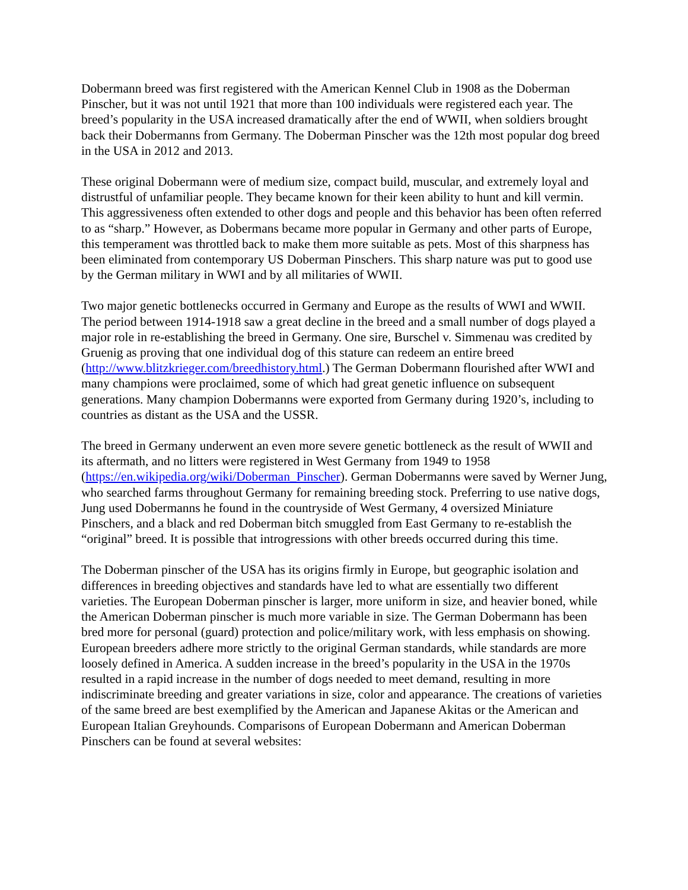Dobermann breed was first registered with the American Kennel Club in 1908 as the Doberman Pinscher, but it was not until 1921 that more than 100 individuals were registered each year. The breed’s popularity in the USA increased dramatically after the end of WWII, when soldiers brought back their Dobermanns from Germany. The Doberman Pinscher was the 12th most popular dog breed in the USA in 2012 and 2013.
These original Dobermann were of medium size, compact build, muscular, and extremely loyal and distrustful of unfamiliar people. They became known for their keen ability to hunt and kill vermin. This aggressiveness often extended to other dogs and people and this behavior has been often referred to as “sharp.” However, as Dobermans became more popular in Germany and other parts of Europe, this temperament was throttled back to make them more suitable as pets. Most of this sharpness has been eliminated from contemporary US Doberman Pinschers. This sharp nature was put to good use by the German military in WWI and by all militaries of WWII.
Two major genetic bottlenecks occurred in Germany and Europe as the results of WWI and WWII. The period between 1914-1918 saw a great decline in the breed and a small number of dogs played a major role in re-establishing the breed in Germany. One sire, Burschel v. Simmenau was credited by Gruenig as proving that one individual dog of this stature can redeem an entire breed (http://www.blitzkrieger.com/breedhistory.html.) The German Dobermann flourished after WWI and many champions were proclaimed, some of which had great genetic influence on subsequent generations. Many champion Dobermanns were exported from Germany during 1920’s, including to countries as distant as the USA and the USSR.
The breed in Germany underwent an even more severe genetic bottleneck as the result of WWII and its aftermath, and no litters were registered in West Germany from 1949 to 1958 (https://en.wikipedia.org/wiki/Doberman_Pinscher). German Dobermanns were saved by Werner Jung, who searched farms throughout Germany for remaining breeding stock. Preferring to use native dogs, Jung used Dobermanns he found in the countryside of West Germany, 4 oversized Miniature Pinschers, and a black and red Doberman bitch smuggled from East Germany to re-establish the “original” breed. It is possible that introgressions with other breeds occurred during this time.
The Doberman pinscher of the USA has its origins firmly in Europe, but geographic isolation and differences in breeding objectives and standards have led to what are essentially two different varieties. The European Doberman pinscher is larger, more uniform in size, and heavier boned, while the American Doberman pinscher is much more variable in size. The German Dobermann has been bred more for personal (guard) protection and police/military work, with less emphasis on showing. European breeders adhere more strictly to the original German standards, while standards are more loosely defined in America. A sudden increase in the breed’s popularity in the USA in the 1970s resulted in a rapid increase in the number of dogs needed to meet demand, resulting in more indiscriminate breeding and greater variations in size, color and appearance. The creations of varieties of the same breed are best exemplified by the American and Japanese Akitas or the American and European Italian Greyhounds. Comparisons of European Dobermann and American Doberman Pinschers can be found at several websites: